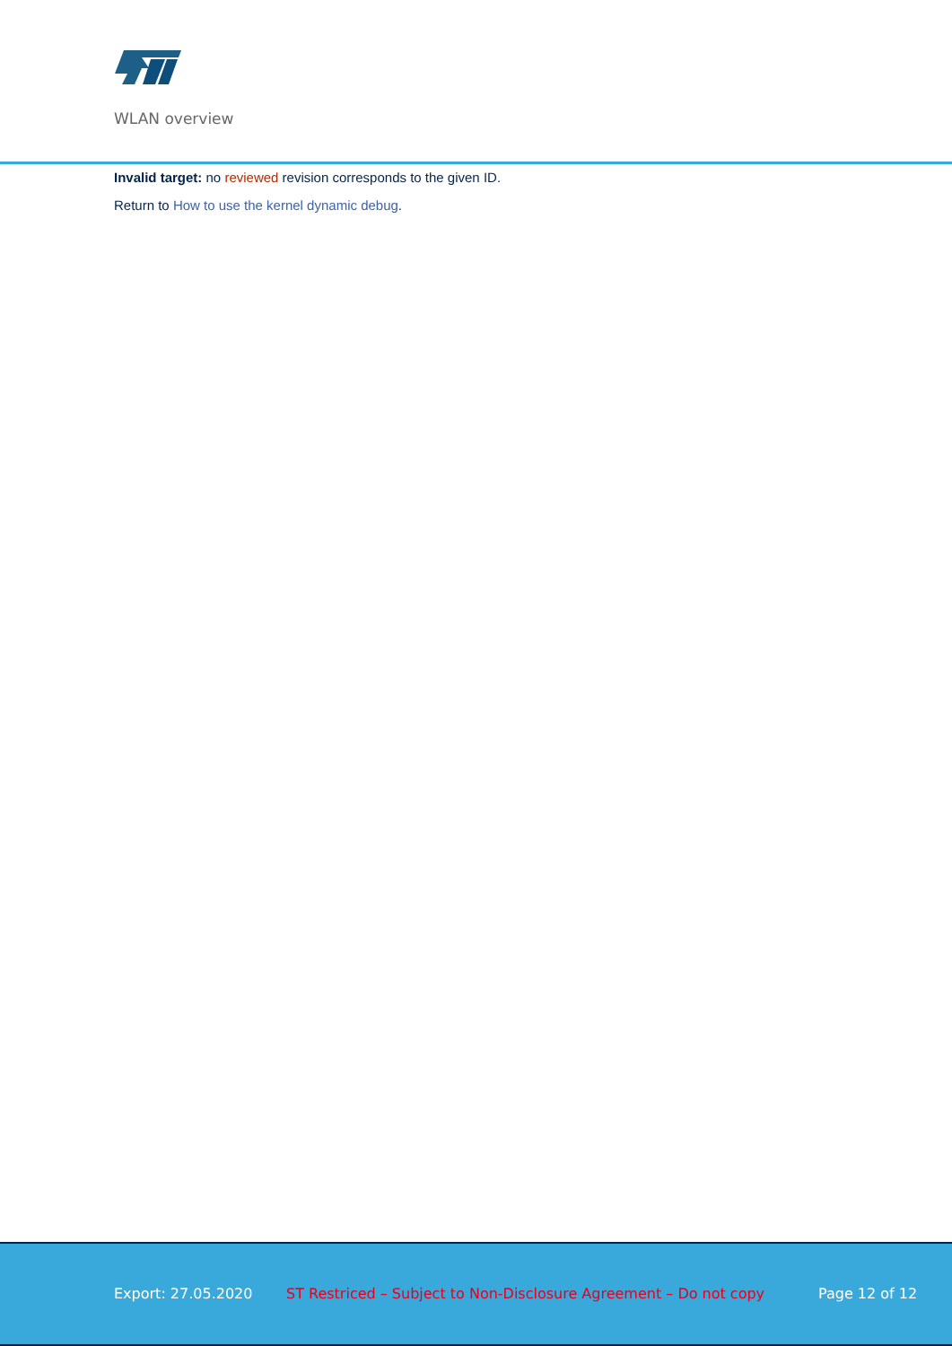WLAN overview
Invalid target: no reviewed revision corresponds to the given ID.
Return to How to use the kernel dynamic debug.
Export: 27.05.2020 ST Restriced – Subject to Non-Disclosure Agreement – Do not copy Page 12 of 12